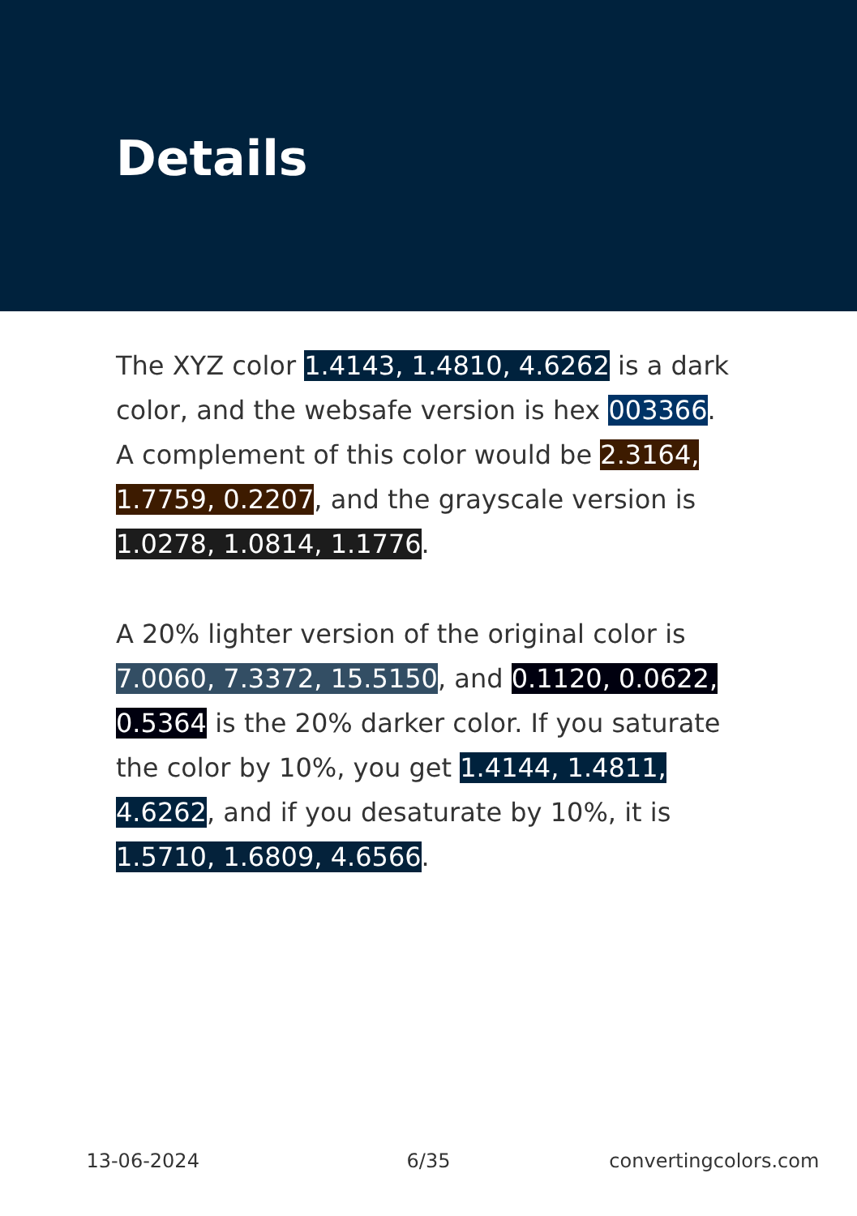Details
The XYZ color 1.4143, 1.4810, 4.6262 is a dark color, and the websafe version is hex 003366. A complement of this color would be 2.3164, 1.7759, 0.2207, and the grayscale version is 1.0278, 1.0814, 1.1776.
A 20% lighter version of the original color is 7.0060, 7.3372, 15.5150, and 0.1120, 0.0622, 0.5364 is the 20% darker color. If you saturate the color by 10%, you get 1.4144, 1.4811, 4.6262, and if you desaturate by 10%, it is 1.5710, 1.6809, 4.6566.
13-06-2024 6/35 convertingcolors.com